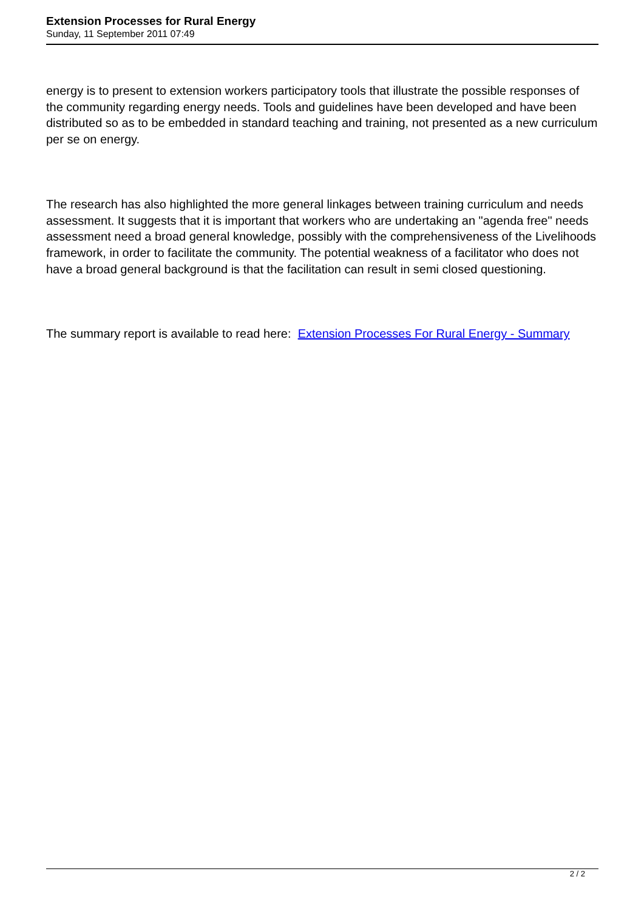Extension Processes for Rural Energy
Sunday, 11 September 2011 07:49
energy is to present to extension workers participatory tools that illustrate the possible responses of the community regarding energy needs. Tools and guidelines have been developed and have been distributed so as to be embedded in standard teaching and training, not presented as a new curriculum per se on energy.
The research has also highlighted the more general linkages between training curriculum and needs assessment. It suggests that it is important that workers who are undertaking an "agenda free" needs assessment need a broad general knowledge, possibly with the comprehensiveness of the Livelihoods framework, in order to facilitate the community. The potential weakness of a facilitator who does not have a broad general background is that the facilitation can result in semi closed questioning.
The summary report is available to read here: Extension Processes For Rural Energy - Summary
2 / 2